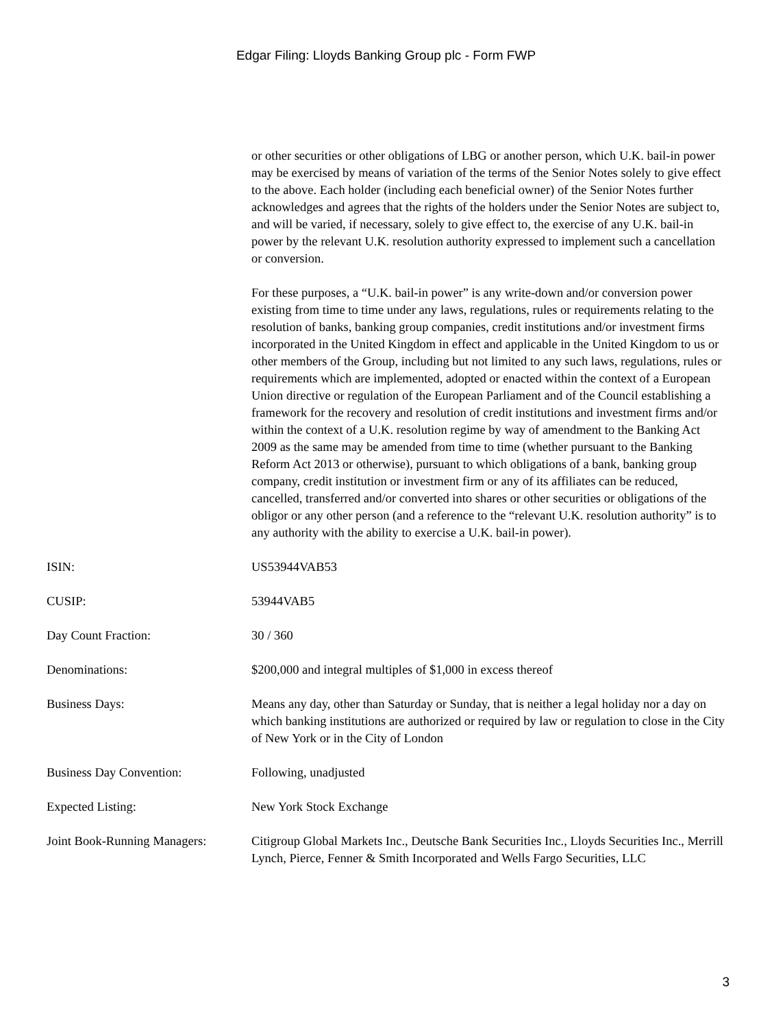Edgar Filing: Lloyds Banking Group plc - Form FWP
| | or other securities or other obligations of LBG or another person, which U.K. bail-in power may be exercised by means of variation of the terms of the Senior Notes solely to give effect to the above. Each holder (including each beneficial owner) of the Senior Notes further acknowledges and agrees that the rights of the holders under the Senior Notes are subject to, and will be varied, if necessary, solely to give effect to, the exercise of any U.K. bail-in power by the relevant U.K. resolution authority expressed to implement such a cancellation or conversion. For these purposes, a “U.K. bail-in power” is any write-down and/or conversion power existing from time to time under any laws, regulations, rules or requirements relating to the resolution of banks, banking group companies, credit institutions and/or investment firms incorporated in the United Kingdom in effect and applicable in the United Kingdom to us or other members of the Group, including but not limited to any such laws, regulations, rules or requirements which are implemented, adopted or enacted within the context of a European Union directive or regulation of the European Parliament and of the Council establishing a framework for the recovery and resolution of credit institutions and investment firms and/or within the context of a U.K. resolution regime by way of amendment to the Banking Act 2009 as the same may be amended from time to time (whether pursuant to the Banking Reform Act 2013 or otherwise), pursuant to which obligations of a bank, banking group company, credit institution or investment firm or any of its affiliates can be reduced, cancelled, transferred and/or converted into shares or other securities or obligations of the obligor or any other person (and a reference to the “relevant U.K. resolution authority” is to any authority with the ability to exercise a U.K. bail-in power). |
| ISIN: | US53944VAB53 |
| CUSIP: | 53944VAB5 |
| Day Count Fraction: | 30 / 360 |
| Denominations: | $200,000 and integral multiples of $1,000 in excess thereof |
| Business Days: | Means any day, other than Saturday or Sunday, that is neither a legal holiday nor a day on which banking institutions are authorized or required by law or regulation to close in the City of New York or in the City of London |
| Business Day Convention: | Following, unadjusted |
| Expected Listing: | New York Stock Exchange |
| Joint Book-Running Managers: | Citigroup Global Markets Inc., Deutsche Bank Securities Inc., Lloyds Securities Inc., Merrill Lynch, Pierce, Fenner & Smith Incorporated and Wells Fargo Securities, LLC |
3